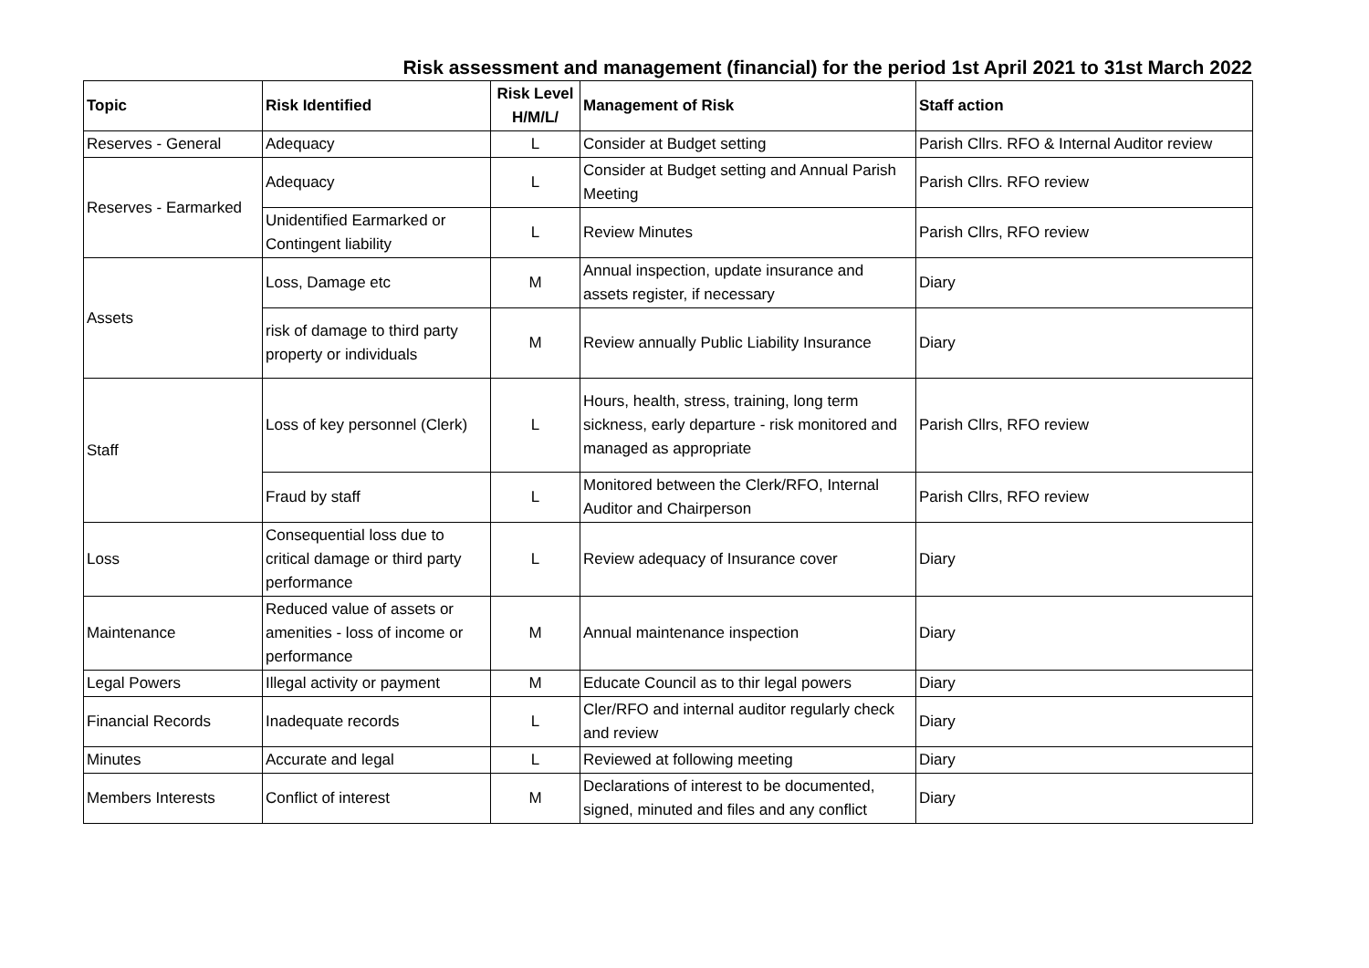Risk assessment and management (financial) for the period 1st April 2021 to 31st March 2022
| Topic | Risk Identified | Risk Level H/M/L/ | Management of Risk | Staff action |
| --- | --- | --- | --- | --- |
| Reserves - General | Adequacy | L | Consider at Budget setting | Parish Cllrs. RFO & Internal Auditor review |
| Reserves - Earmarked | Adequacy | L | Consider at Budget setting and Annual Parish Meeting | Parish Cllrs. RFO review |
| | Unidentified Earmarked or Contingent liability | L | Review Minutes | Parish Cllrs, RFO review |
| Assets | Loss, Damage etc | M | Annual inspection, update insurance and assets register, if necessary | Diary |
| | risk of damage to third party property or individuals | M | Review annually Public Liability Insurance | Diary |
| Staff | Loss of key personnel (Clerk) | L | Hours, health, stress, training, long term sickness, early departure - risk monitored and managed as appropriate | Parish Cllrs, RFO review |
| | Fraud by staff | L | Monitored between the Clerk/RFO, Internal Auditor and Chairperson | Parish Cllrs, RFO review |
| Loss | Consequential loss due to critical damage or third party performance | L | Review adequacy of Insurance cover | Diary |
| Maintenance | Reduced value of assets or amenities - loss of income or performance | M | Annual maintenance inspection | Diary |
| Legal Powers | Illegal activity or payment | M | Educate Council as to thir legal powers | Diary |
| Financial Records | Inadequate records | L | Cler/RFO and internal auditor regularly check and review | Diary |
| Minutes | Accurate and legal | L | Reviewed at following meeting | Diary |
| Members Interests | Conflict of interest | M | Declarations of interest to be documented, signed, minuted and files and any conflict | Diary |